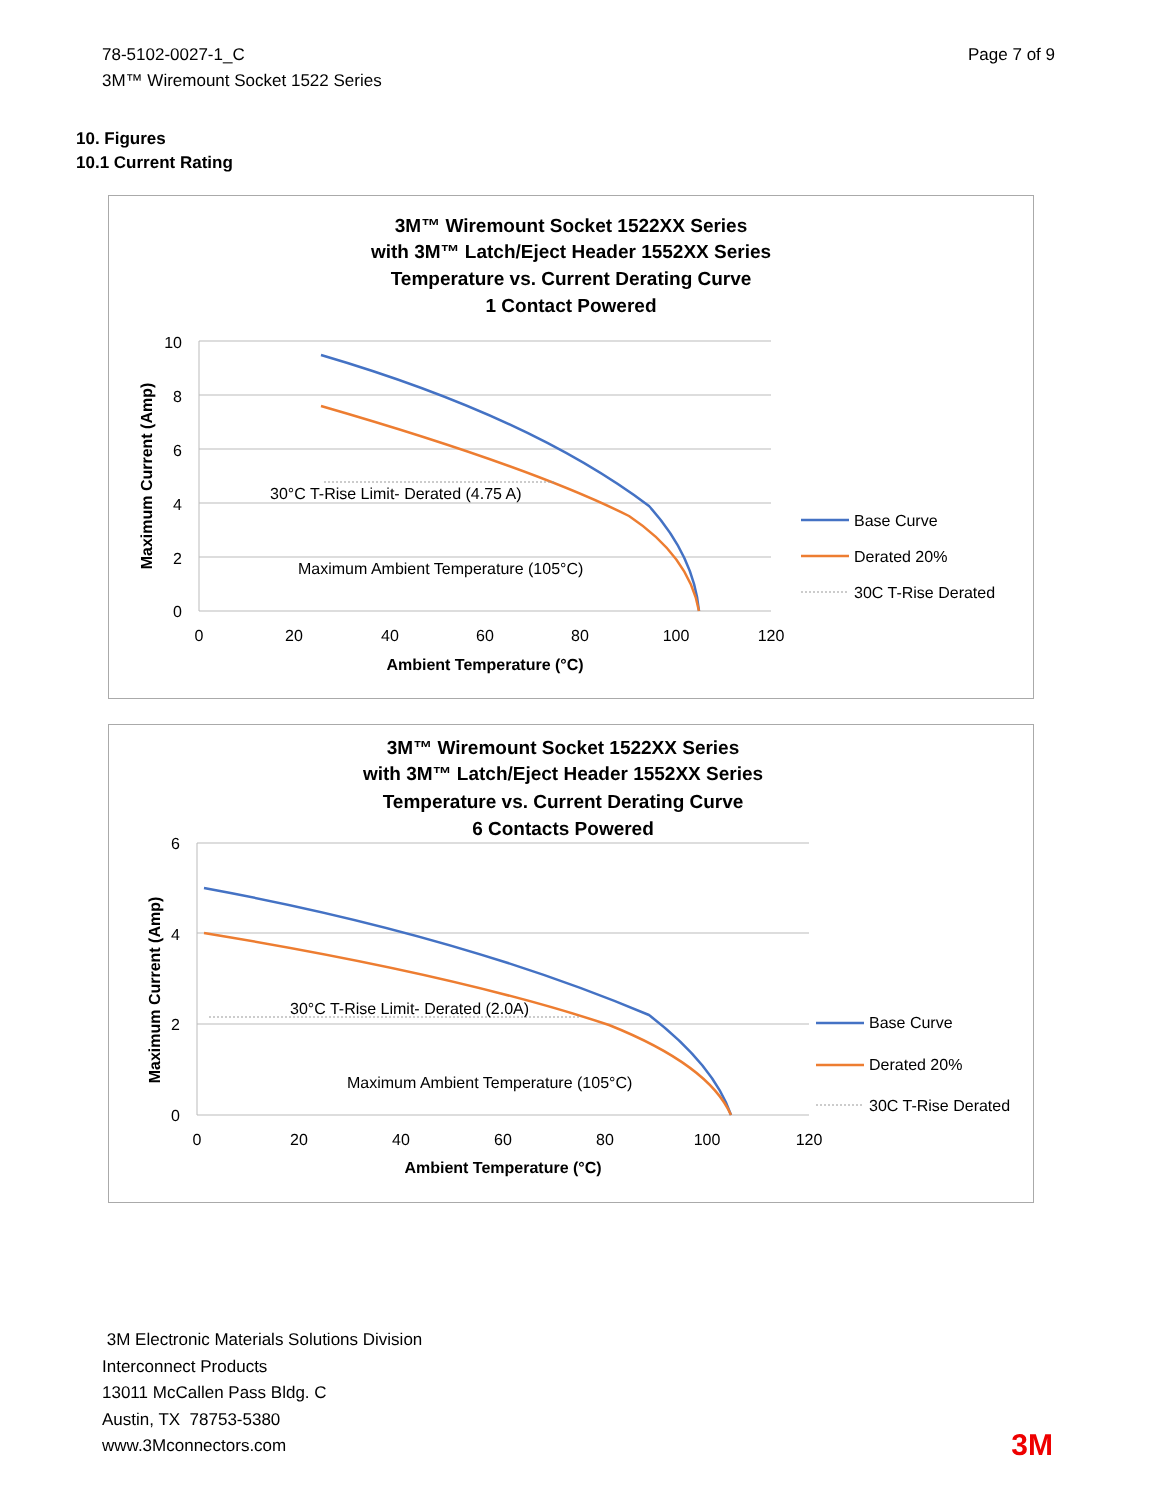78-5102-0027-1_C
3M™ Wiremount Socket 1522 Series
Page 7 of 9
10. Figures
10.1 Current Rating
3M™ Wiremount Socket 1522XX Series
with 3M™ Latch/Eject Header 1552XX Series
Temperature vs. Current Derating Curve
1 Contact Powered
10
8
6
4
2
0
0
20
40
60
80
100
120
Ambient Temperature (°C)
Maximum Current (Amp)
30°C T-Rise Limit- Derated (4.75 A)
Maximum Ambient Temperature (105°C)
Base Curve
Derated 20%
30C T-Rise Derated
3M™ Wiremount Socket 1522XX Series
with 3M™ Latch/Eject Header 1552XX Series
Temperature vs. Current Derating Curve
6 Contacts Powered
6
4
2
0
0
20
40
60
80
100
120
Ambient Temperature (°C)
Maximum Current (Amp)
30°C T-Rise Limit- Derated (2.0A)
Maximum Ambient Temperature (105°C)
Base Curve
Derated 20%
30C T-Rise Derated
3M Electronic Materials Solutions Division
Interconnect Products
13011 McCallen Pass Bldg. C
Austin, TX 78753-5380
www.3Mconnectors.com
3M